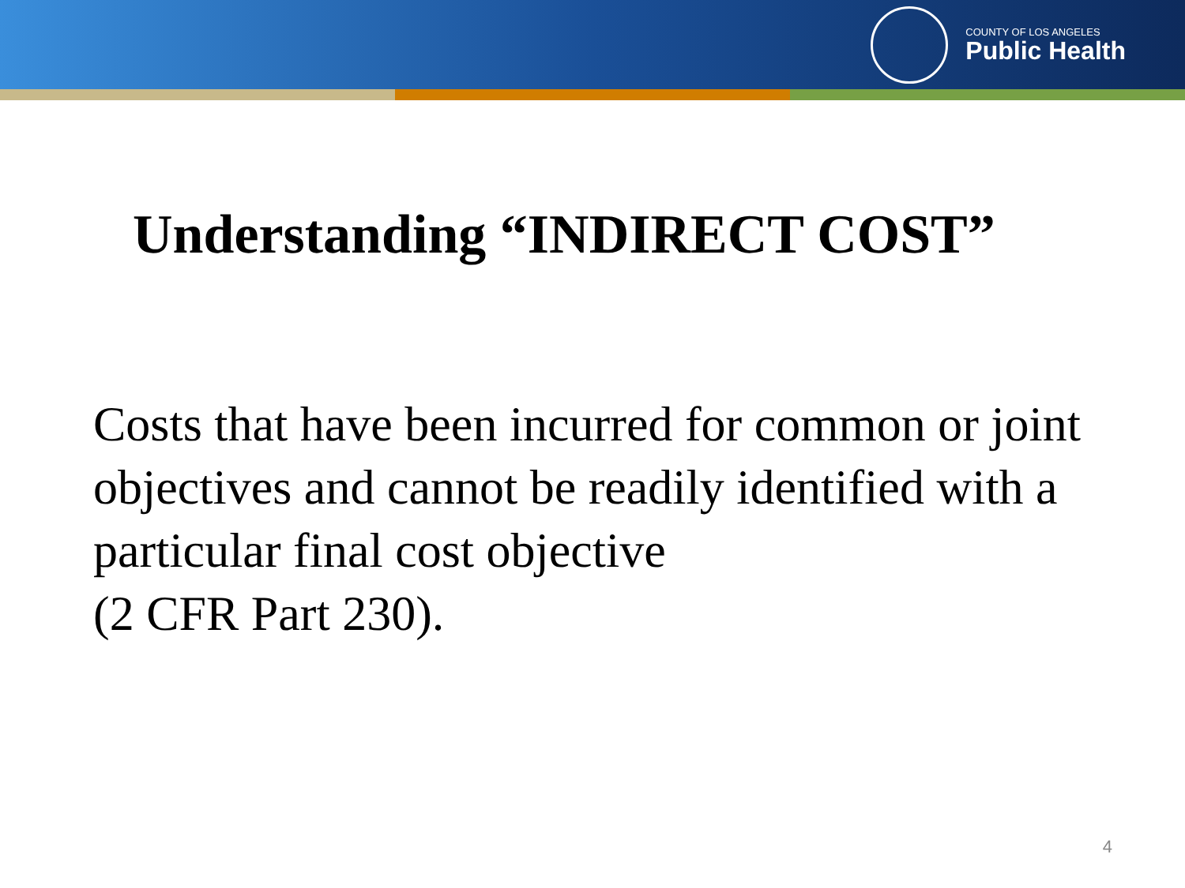COUNTY OF LOS ANGELES
Public Health
Understanding “INDIRECT COST”
Costs that have been incurred for common or joint objectives and cannot be readily identified with a particular final cost objective
(2 CFR Part 230).
4